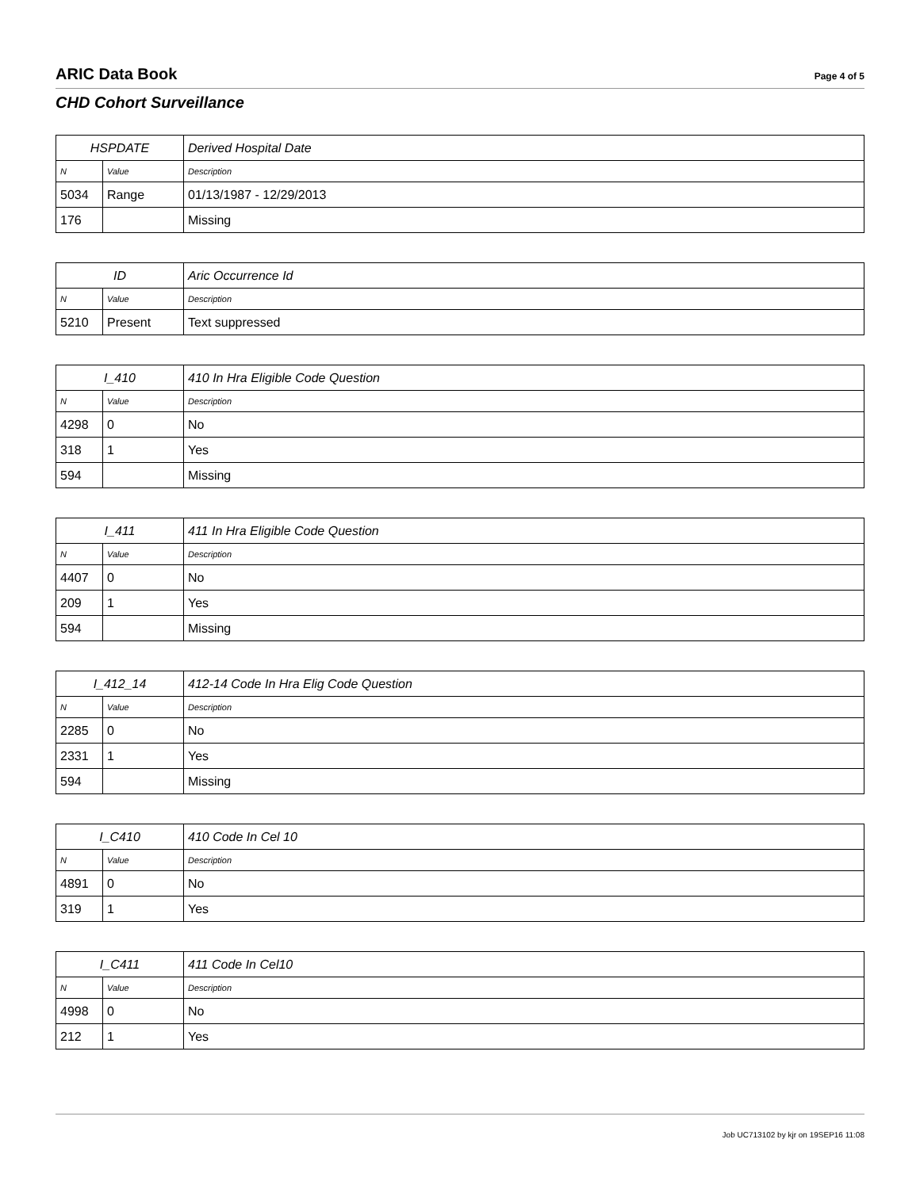ARIC Data Book Page 4 of 5
CHD Cohort Surveillance
| HSPDATE | | Derived Hospital Date |
| --- | --- | --- |
| N | Value | Description |
| 5034 | Range | 01/13/1987 - 12/29/2013 |
| 176 | | Missing |
| ID | | Aric Occurrence Id |
| --- | --- | --- |
| N | Value | Description |
| 5210 | Present | Text suppressed |
| I_410 | | 410 In Hra Eligible Code Question |
| --- | --- | --- |
| N | Value | Description |
| 4298 | 0 | No |
| 318 | 1 | Yes |
| 594 | | Missing |
| I_411 | | 411 In Hra Eligible Code Question |
| --- | --- | --- |
| N | Value | Description |
| 4407 | 0 | No |
| 209 | 1 | Yes |
| 594 | | Missing |
| I_412_14 | | 412-14 Code In Hra Elig Code Question |
| --- | --- | --- |
| N | Value | Description |
| 2285 | 0 | No |
| 2331 | 1 | Yes |
| 594 | | Missing |
| I_C410 | | 410 Code In Cel 10 |
| --- | --- | --- |
| N | Value | Description |
| 4891 | 0 | No |
| 319 | 1 | Yes |
| I_C411 | | 411 Code In Cel10 |
| --- | --- | --- |
| N | Value | Description |
| 4998 | 0 | No |
| 212 | 1 | Yes |
Job UC713102 by kjr on 19SEP16 11:08